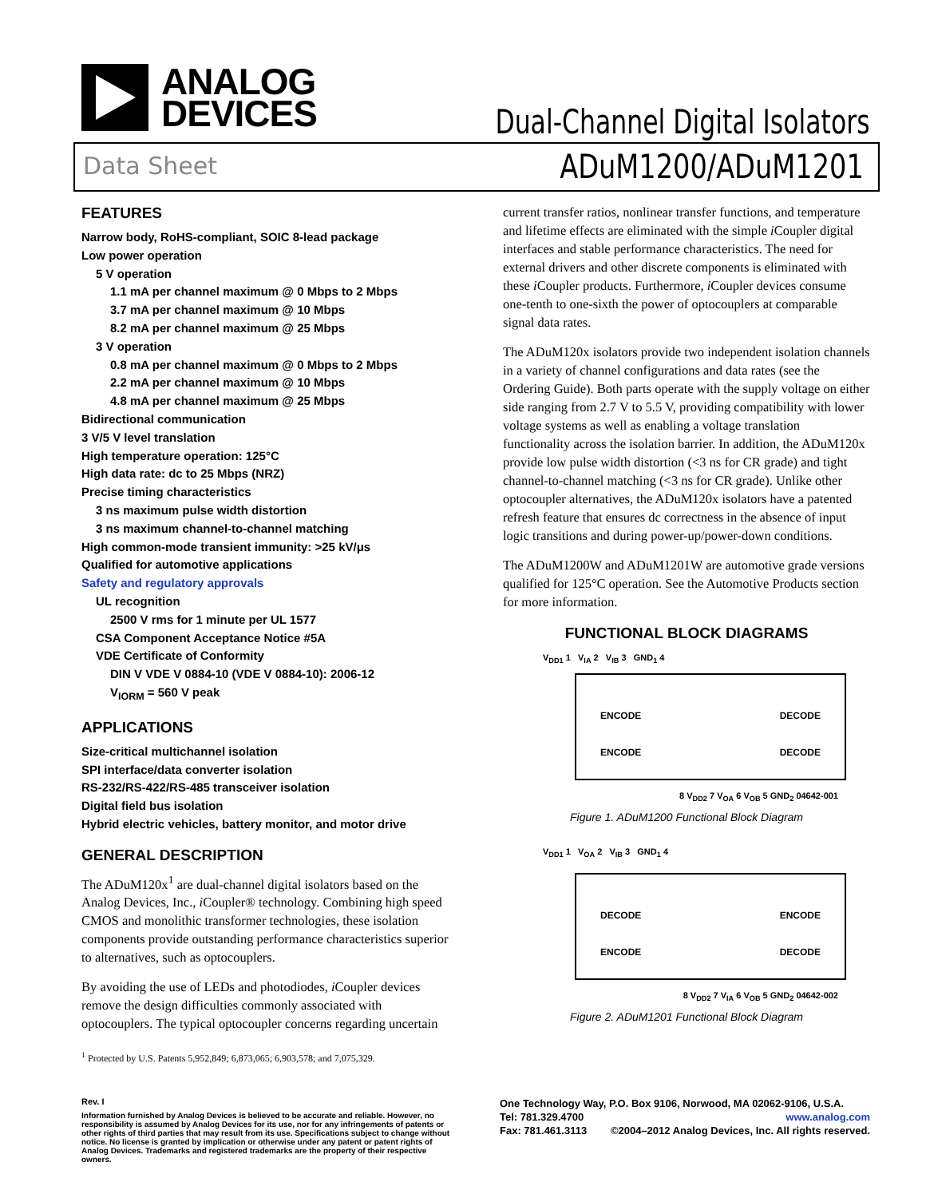ANALOG
DEVICES
Dual-Channel Digital Isolators
Data Sheet ADuM1200/ADuM1201
FEATURES
Narrow body, RoHS-compliant, SOIC 8-lead package
Low power operation
5 V operation
1.1 mA per channel maximum @ 0 Mbps to 2 Mbps
3.7 mA per channel maximum @ 10 Mbps
8.2 mA per channel maximum @ 25 Mbps
3 V operation
0.8 mA per channel maximum @ 0 Mbps to 2 Mbps
2.2 mA per channel maximum @ 10 Mbps
4.8 mA per channel maximum @ 25 Mbps
Bidirectional communication
3 V/5 V level translation
High temperature operation: 125°C
High data rate: dc to 25 Mbps (NRZ)
Precise timing characteristics
3 ns maximum pulse width distortion
3 ns maximum channel-to-channel matching
High common-mode transient immunity: >25 kV/μs
Qualified for automotive applications
Safety and regulatory approvals
UL recognition
2500 V rms for 1 minute per UL 1577
CSA Component Acceptance Notice #5A
VDE Certificate of Conformity
DIN V VDE V 0884-10 (VDE V 0884-10): 2006-12
V<sub>IORM</sub> = 560 V peak
APPLICATIONS
Size-critical multichannel isolation
SPI interface/data converter isolation
RS-232/RS-422/RS-485 transceiver isolation
Digital field bus isolation
Hybrid electric vehicles, battery monitor, and motor drive
GENERAL DESCRIPTION
The ADuM120x<sup>1</sup> are dual-channel digital isolators based on the Analog Devices, Inc., i Coupler® technology. Combining high speed CMOS and monolithic transformer technologies, these isolation components provide outstanding performance characteristics superior to alternatives, such as optocouplers.
By avoiding the use of LEDs and photodiodes, i Coupler devices remove the design difficulties commonly associated with optocouplers. The typical optocoupler concerns regarding uncertain
<sup>1</sup> Protected by U.S. Patents 5,952,849; 6,873,065; 6,903,578; and 7,075,329.
current transfer ratios, nonlinear transfer functions, and temperature and lifetime effects are eliminated with the simple i Coupler digital interfaces and stable performance characteristics. The need for external drivers and other discrete components is eliminated with these i Coupler products. Furthermore, i Coupler devices consume one-tenth to one-sixth the power of optocouplers at comparable signal data rates.
The ADuM120x isolators provide two independent isolation channels in a variety of channel configurations and data rates (see the Ordering Guide). Both parts operate with the supply voltage on either side ranging from 2.7 V to 5.5 V, providing compatibility with lower voltage systems as well as enabling a voltage translation functionality across the isolation barrier. In addition, the ADuM120x provide low pulse width distortion (<3 ns for CR grade) and tight channel-to-channel matching (<3 ns for CR grade). Unlike other optocoupler alternatives, the ADuM120x isolators have a patented refresh feature that ensures dc correctness in the absence of input logic transitions and during power-up/power-down conditions.
The ADuM1200W and ADuM1201W are automotive grade versions qualified for 125°C operation. See the Automotive Products section for more information.
FUNCTIONAL BLOCK DIAGRAMS
V<sub>DD1</sub> 1 V<sub>IA</sub> 2 V<sub>IB</sub> 3 GND<sub>1</sub> 4
ENCODE
ENCODE DECODE
DECODE
8 V<sub>DD2</sub> 7 V<sub>OA</sub> 6 V<sub>OB</sub> 5 GND<sub>2</sub> 04642-001
Figure 1. ADuM1200 Functional Block Diagram
V<sub>DD1</sub> 1 V<sub>OA</sub> 2 V<sub>IB</sub> 3 GND<sub>1</sub> 4
DECODE
ENCODE ENCODE
DECODE
8 V<sub>DD2</sub> 7 V<sub>IA</sub> 6 V<sub>OB</sub> 5 GND<sub>2</sub> 04642-002
Figure 2. ADuM1201 Functional Block Diagram
Rev. I
Information furnished by Analog Devices is believed to be accurate and reliable. However, no responsibility is assumed by Analog Devices for its use, nor for any infringements of patents or other rights of third parties that may result from its use. Specifications subject to change without notice. No license is granted by implication or otherwise under any patent or patent rights of Analog Devices. Trademarks and registered trademarks are the property of their respective owners.
One Technology Way, P.O. Box 9106, Norwood, MA 02062-9106, U.S.A.
Tel: 781.329.4700 www.analog.com
Fax: 781.461.3113 ©2004–2012 Analog Devices, Inc. All rights reserved.